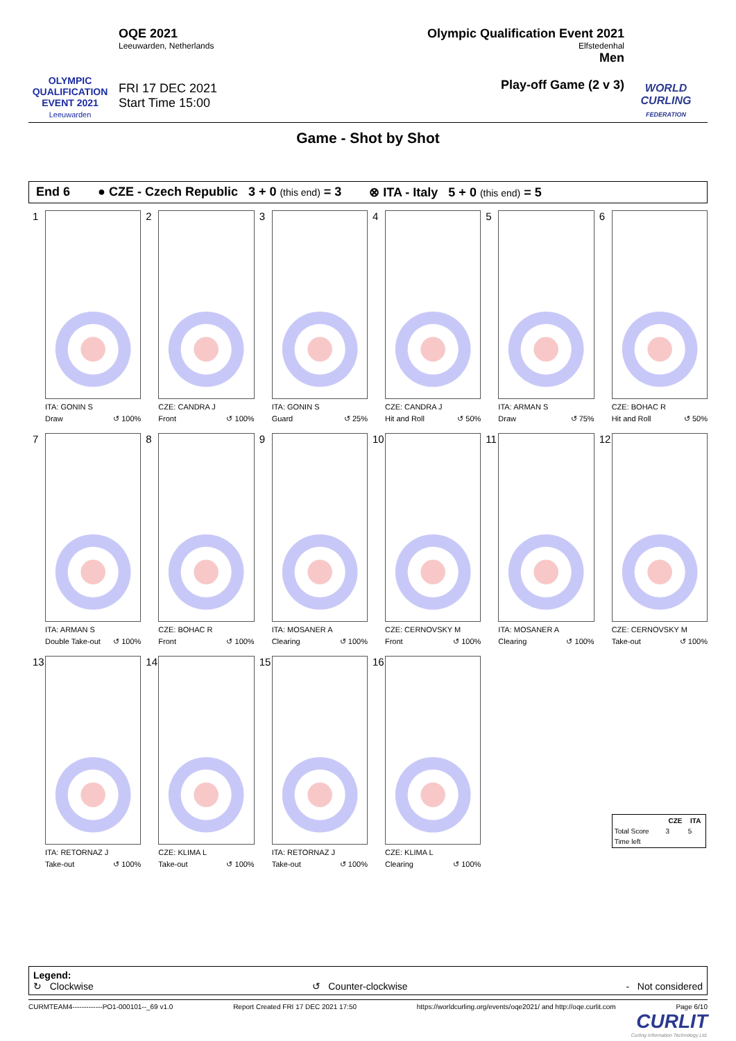OLYMPIC
QUALIFICATION
EVENT 2021
Leeuwarden
OQE 2021
Leeuwarden, Netherlands
FRI 17 DEC 2021
Start Time 15:00
Olympic Qualification Event 2021
Elfstedenhal
Men
Play-off Game (2 v 3)
WORLD
CURLING
FEDERATION
Game - Shot by Shot
End 6 ● CZE - Czech Republic 3 + 0 (this end) = 3 ⊗ ITA - Italy 5 + 0 (this end) = 5
1
ITA: GONIN S
Draw ↺ 100%
2
CZE: CANDRA J
Front ↺ 100%
3
ITA: GONIN S
Guard ↺ 25%
4
CZE: CANDRA J
Hit and Roll ↺ 50%
5
ITA: ARMAN S
Draw ↺ 75%
6
CZE: BOHAC R
Hit and Roll ↺ 50%
7
ITA: ARMAN S
Double Take-out ↺ 100%
8
CZE: BOHAC R
Front ↺ 100%
9
ITA: MOSANER A
Clearing ↺ 100%
10
CZE: CERNOVSKY M
Front ↺ 100%
11
ITA: MOSANER A
Clearing ↺ 100%
12
CZE: CERNOVSKY M
Take-out ↺ 100%
13
ITA: RETORNAZ J
Take-out ↺ 100%
14
CZE: KLIMA L
Take-out ↺ 100%
15
ITA: RETORNAZ J
Take-out ↺ 100%
16
CZE: KLIMA L
Clearing ↺ 100%
| | CZE | ITA |
| --- | --- | --- |
| Total Score | 3 | 5 |
| Time left | | |
Legend:
↻ Clockwise ↺ Counter-clockwise - Not considered
CURMTEAM4-------------PO1-000101--_69 v1.0 Report Created FRI 17 DEC 2021 17:50 https://worldcurling.org/events/oqe2021/ and http://oqe.curlit.com Page 6/10
CURLIT
Curling Information Technology Ltd.